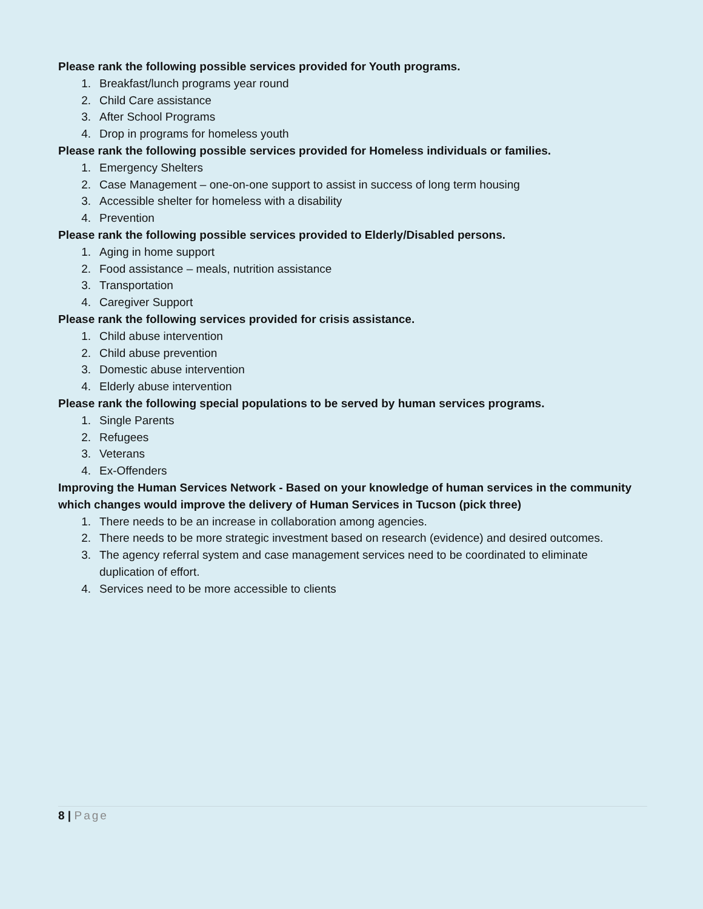Please rank the following possible services provided for Youth programs.
1. Breakfast/lunch programs year round
2. Child Care assistance
3. After School Programs
4. Drop in programs for homeless youth
Please rank the following possible services provided for Homeless individuals or families.
1. Emergency Shelters
2. Case Management – one-on-one support to assist in success of long term housing
3. Accessible shelter for homeless with a disability
4. Prevention
Please rank the following possible services provided to Elderly/Disabled persons.
1. Aging in home support
2. Food assistance – meals, nutrition assistance
3. Transportation
4. Caregiver Support
Please rank the following services provided for crisis assistance.
1. Child abuse intervention
2. Child abuse prevention
3. Domestic abuse intervention
4. Elderly abuse intervention
Please rank the following special populations to be served by human services programs.
1. Single Parents
2. Refugees
3. Veterans
4. Ex-Offenders
Improving the Human Services Network - Based on your knowledge of human services in the community which changes would improve the delivery of Human Services in Tucson (pick three)
1. There needs to be an increase in collaboration among agencies.
2. There needs to be more strategic investment based on research (evidence) and desired outcomes.
3. The agency referral system and case management services need to be coordinated to eliminate duplication of effort.
4. Services need to be more accessible to clients
8 | Page